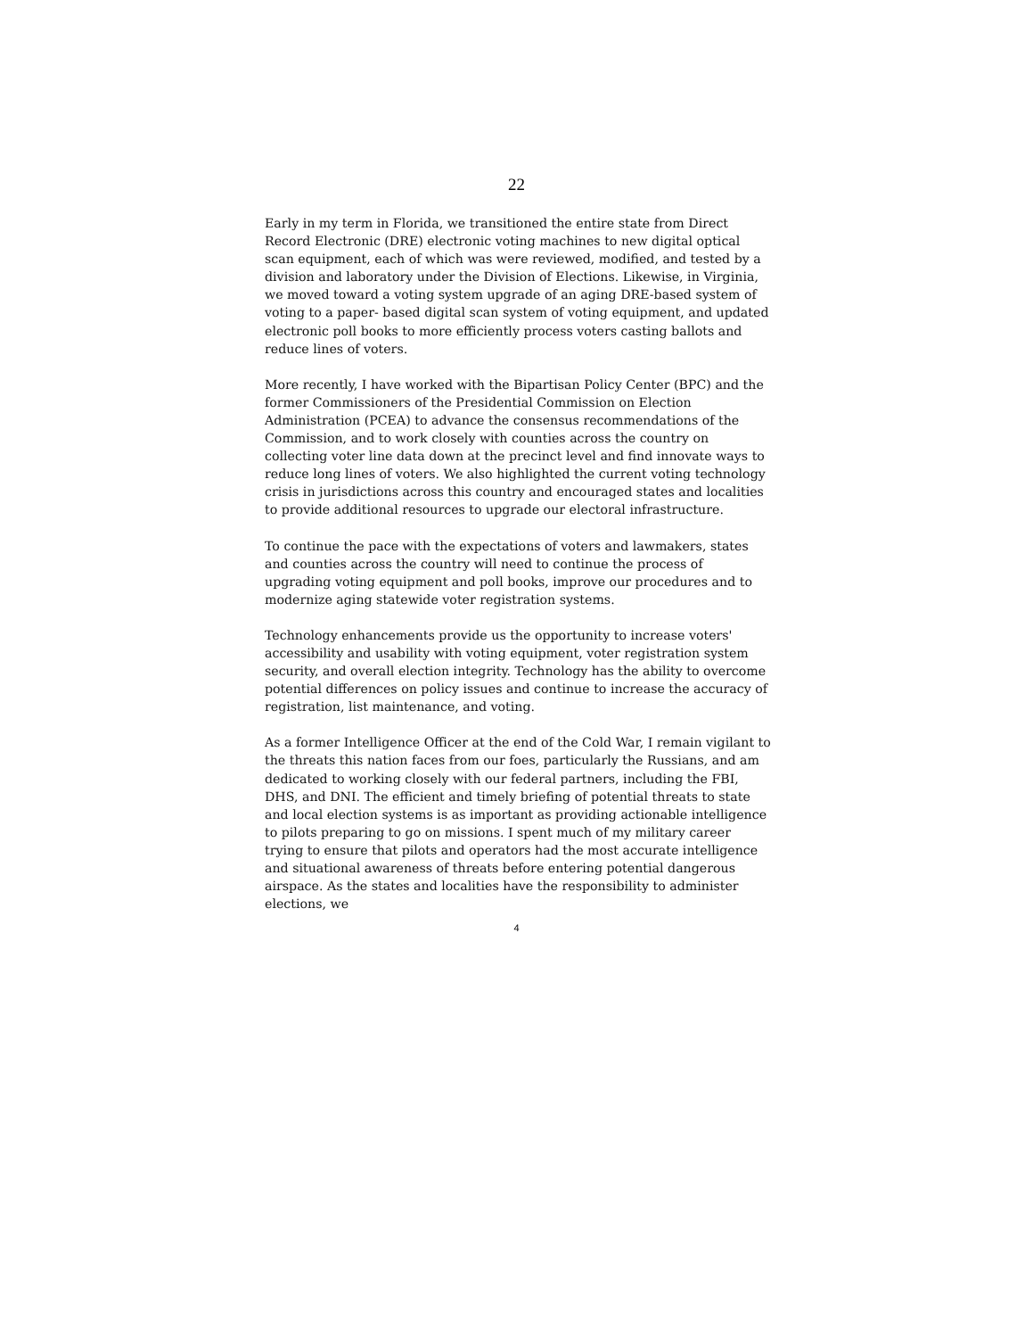22
Early in my term in Florida, we transitioned the entire state from Direct Record Electronic (DRE) electronic voting machines to new digital optical scan equipment, each of which was were reviewed, modified, and tested by a division and laboratory under the Division of Elections. Likewise, in Virginia, we moved toward a voting system upgrade of an aging DRE-based system of voting to a paper- based digital scan system of voting equipment, and updated electronic poll books to more efficiently process voters casting ballots and reduce lines of voters.
More recently, I have worked with the Bipartisan Policy Center (BPC) and the former Commissioners of the Presidential Commission on Election Administration (PCEA) to advance the consensus recommendations of the Commission, and to work closely with counties across the country on collecting voter line data down at the precinct level and find innovate ways to reduce long lines of voters. We also highlighted the current voting technology crisis in jurisdictions across this country and encouraged states and localities to provide additional resources to upgrade our electoral infrastructure.
To continue the pace with the expectations of voters and lawmakers, states and counties across the country will need to continue the process of upgrading voting equipment and poll books, improve our procedures and to modernize aging statewide voter registration systems.
Technology enhancements provide us the opportunity to increase voters' accessibility and usability with voting equipment, voter registration system security, and overall election integrity. Technology has the ability to overcome potential differences on policy issues and continue to increase the accuracy of registration, list maintenance, and voting.
As a former Intelligence Officer at the end of the Cold War, I remain vigilant to the threats this nation faces from our foes, particularly the Russians, and am dedicated to working closely with our federal partners, including the FBI, DHS, and DNI. The efficient and timely briefing of potential threats to state and local election systems is as important as providing actionable intelligence to pilots preparing to go on missions. I spent much of my military career trying to ensure that pilots and operators had the most accurate intelligence and situational awareness of threats before entering potential dangerous airspace. As the states and localities have the responsibility to administer elections, we
4